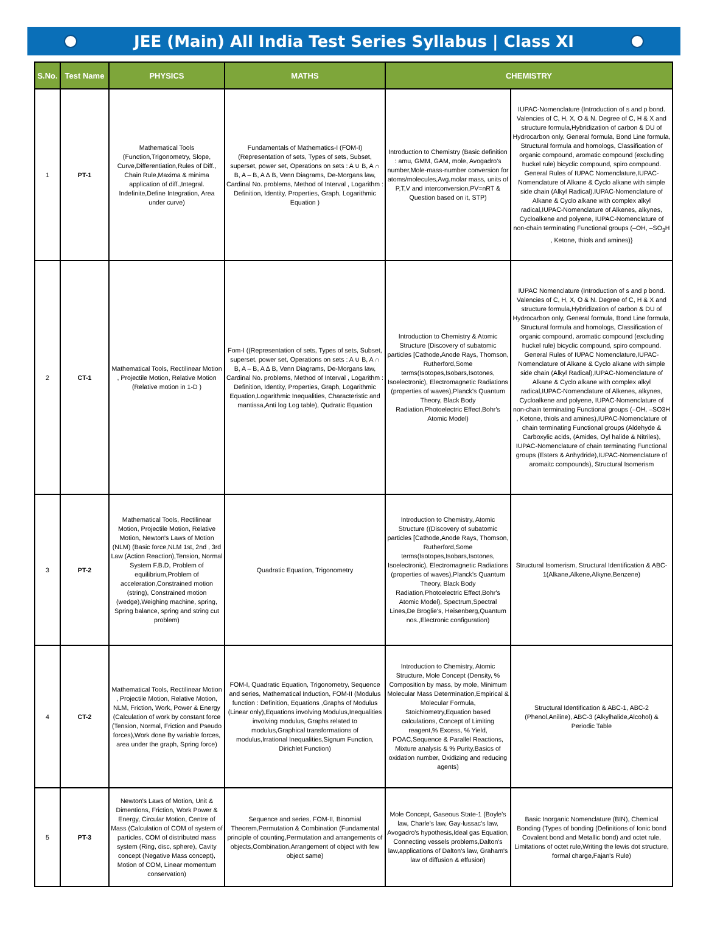JEE (Main) All India Test Series Syllabus | Class XI
| S.No. | Test Name | PHYSICS | MATHS | CHEMISTRY | |
| --- | --- | --- | --- | --- | --- |
| 1 | PT-1 | Mathematical Tools (Function,Trigonometry, Slope, Curve,Differentiation,Rules of Diff., Chain Rule,Maxima & minima application of diff.,Integral. Indefinite,Define Integration, Area under curve) | Fundamentals of Mathematics-I (FOM-I) (Representation of sets, Types of sets, Subset, superset, power set, Operations on sets : A ∪ B, A ∩ B, A – B, A ∆ B, Venn Diagrams, De-Morgans law, Cardinal No. problems, Method of Interval , Logarithm : Definition, Identity, Properties, Graph, Logarithmic Equation ) | Introduction to Chemistry (Basic definition : amu, GMM, GAM, mole, Avogadro's number,Mole-mass-number conversion for atoms/molecules,Avg.molar mass, units of P,T,V and interconversion,PV=nRT & Question based on it, STP) | IUPAC-Nomenclature (Introduction of s and p bond. Valencies of C, H, X, O & N. Degree of C, H & X and structure formula,Hybridization of carbon & DU of Hydrocarbon only, General formula, Bond Line formula, Structural formula and homologs, Classification of organic compound, aromatic compound (excluding huckel rule) bicyclic compound, spiro compound. General Rules of IUPAC Nomenclature,IUPAC-Nomenclature of Alkane & Cyclo alkane with simple side chain (Alkyl Radical),IUPAC-Nomenclature of Alkane & Cyclo alkane with complex alkyl radical,IUPAC-Nomenclature of Alkenes, alkynes, Cycloalkene and polyene, IUPAC-Nomenclature of non-chain terminating Functional groups (–OH, –SO<sub>3</sub>H , Ketone, thiols and amines)} |
| 2 | CT-1 | Mathematical Tools, Rectilinear Motion , Projectile Motion, Relative Motion (Relative motion in 1-D ) | Fom-I ((Representation of sets, Types of sets, Subset, superset, power set, Operations on sets : A ∪ B, A ∩ B, A – B, A ∆ B, Venn Diagrams, De-Morgans law, Cardinal No. problems, Method of Interval , Logarithm : Definition, Identity, Properties, Graph, Logarithmic Equation,Logarithmic Inequalities, Characteristic and mantissa,Anti log Log table), Qudratic Equation | Introduction to Chemistry & Atomic Structure (Discovery of subatomic particles [Cathode,Anode Rays, Thomson, Rutherford,Some terms(Isotopes,Isobars,Isotones, Isoelectronic), Electromagnetic Radiations (properties of waves),Planck's Quantum Theory, Black Body Radiation,Photoelectric Effect,Bohr's Atomic Model) | IUPAC Nomenclature (Introduction of s and p bond. Valencies of C, H, X, O & N. Degree of C, H & X and structure formula,Hybridization of carbon & DU of Hydrocarbon only, General formula, Bond Line formula, Structural formula and homologs, Classification of organic compound, aromatic compound (excluding huckel rule) bicyclic compound, spiro compound. General Rules of IUPAC Nomenclature,IUPAC-Nomenclature of Alkane & Cyclo alkane with simple side chain (Alkyl Radical),IUPAC-Nomenclature of Alkane & Cyclo alkane with complex alkyl radical,IUPAC-Nomenclature of Alkenes, alkynes, Cycloalkene and polyene, IUPAC-Nomenclature of non-chain terminating Functional groups (–OH, –SO3H , Ketone, thiols and amines),IUPAC-Nomenclature of chain terminating Functional groups (Aldehyde & Carboxylic acids, (Amides, Oyl halide & Nitriles), IUPAC-Nomenclature of chain terminating Functional groups (Esters & Anhydride),IUPAC-Nomenclature of aromaitc compounds), Structural Isomerism |
| 3 | PT-2 | Mathematical Tools, Rectilinear Motion, Projectile Motion, Relative Motion, Newton's Laws of Motion (NLM) (Basic force,NLM 1st, 2nd , 3rd Law (Action Reaction),Tension, Normal System F.B.D, Problem of equilibrium,Problem of acceleration,Constrained motion (string), Constrained motion (wedge),Weighing machine, spring, Spring balance, spring and string cut problem) | Quadratic Equation, Trigonometry | Introduction to Chemistry, Atomic Structure ((Discovery of subatomic particles [Cathode,Anode Rays, Thomson, Rutherford,Some terms(Isotopes,Isobars,Isotones, Isoelectronic), Electromagnetic Radiations (properties of waves),Planck's Quantum Theory, Black Body Radiation,Photoelectric Effect,Bohr's Atomic Model), Spectrum,Spectral Lines,De Broglie's, Heisenberg,Quantum nos.,Electronic configuration) | Structural Isomerism, Structural Identification & ABC-1(Alkane,Alkene,Alkyne,Benzene) |
| 4 | CT-2 | Mathematical Tools, Rectilinear Motion , Projectile Motion, Relative Motion, NLM, Friction, Work, Power & Energy (Calculation of work by constant force (Tension, Normal, Friction and Pseudo forces),Work done By variable forces, area under the graph, Spring force) | FOM-I, Quadratic Equation, Trigonometry, Sequence and series, Mathematical Induction, FOM-II (Modulus function : Definition, Equations ,Graphs of Modulus (Linear only),Equations involving Modulus,Inequalities involving modulus, Graphs related to modulus,Graphical transformations of modulus,Irrational Inequalities,Signum Function, Dirichlet Function) | Introduction to Chemistry, Atomic Structure, Mole Concept (Density, % Composition by mass, by mole, Minimum Molecular Mass Determination,Empirical & Molecular Formula, Stoichiometry,Equation based calculations, Concept of Limiting reagent,% Excess, % Yield, POAC,Sequence & Parallel Reactions, Mixture analysis & % Purity,Basics of oxidation number, Oxidizing and reducing agents) | Structural Identification & ABC-1, ABC-2 (Phenol,Aniline), ABC-3 (Alkylhalide,Alcohol) & Periodic Table |
| 5 | PT-3 | Newton's Laws of Motion, Unit & Dimentions, Friction, Work Power & Energy, Circular Motion, Centre of Mass (Calculation of COM of system of particles, COM of distributed mass system (Ring, disc, sphere), Cavity concept (Negative Mass concept), Motion of COM, Linear momentum conservation) | Sequence and series, FOM-II, Binomial Theorem,Permutation & Combination (Fundamental principle of counting,Permutation and arrangements of objects,Combination,Arrangement of object with few object same) | Mole Concept, Gaseous State-1 (Boyle's law, Charle's law, Gay-lussac's law, Avogadro's hypothesis,Ideal gas Equation, Connecting vessels problems,Dalton's law,applications of Dalton's law, Graham's law of diffusion & effusion) | Basic Inorganic Nomenclature (BIN), Chemical Bonding (Types of bonding (Definitions of Ionic bond Covalent bond and Metallic bond) and octet rule, Limitations of octet rule,Writing the lewis dot structure, formal charge,Fajan's Rule) |